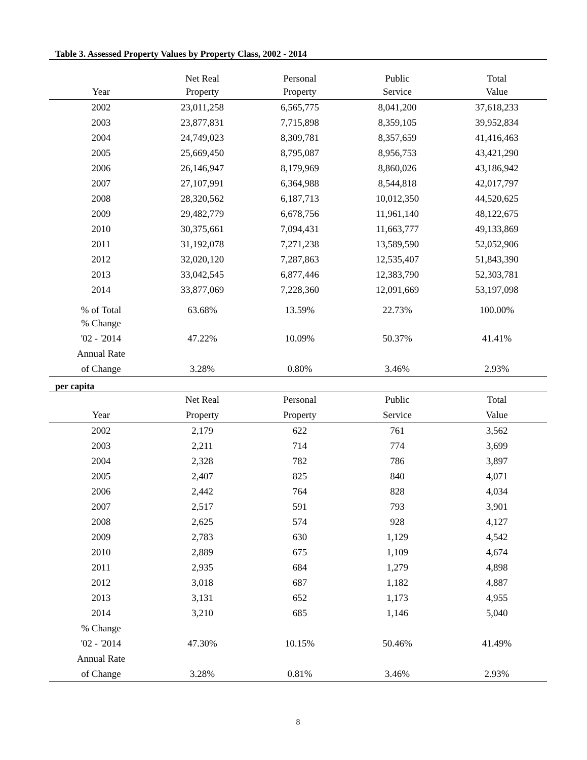Table 3. Assessed Property Values by Property Class, 2002 - 2014
| | Net Real | Personal | Public | Total |
| --- | --- | --- | --- | --- |
| Year | Property | Property | Service | Value |
| 2002 | 23,011,258 | 6,565,775 | 8,041,200 | 37,618,233 |
| 2003 | 23,877,831 | 7,715,898 | 8,359,105 | 39,952,834 |
| 2004 | 24,749,023 | 8,309,781 | 8,357,659 | 41,416,463 |
| 2005 | 25,669,450 | 8,795,087 | 8,956,753 | 43,421,290 |
| 2006 | 26,146,947 | 8,179,969 | 8,860,026 | 43,186,942 |
| 2007 | 27,107,991 | 6,364,988 | 8,544,818 | 42,017,797 |
| 2008 | 28,320,562 | 6,187,713 | 10,012,350 | 44,520,625 |
| 2009 | 29,482,779 | 6,678,756 | 11,961,140 | 48,122,675 |
| 2010 | 30,375,661 | 7,094,431 | 11,663,777 | 49,133,869 |
| 2011 | 31,192,078 | 7,271,238 | 13,589,590 | 52,052,906 |
| 2012 | 32,020,120 | 7,287,863 | 12,535,407 | 51,843,390 |
| 2013 | 33,042,545 | 6,877,446 | 12,383,790 | 52,303,781 |
| 2014 | 33,877,069 | 7,228,360 | 12,091,669 | 53,197,098 |
| % of Total | 63.68% | 13.59% | 22.73% | 100.00% |
| % Change | | | | |
| '02 - '2014 | 47.22% | 10.09% | 50.37% | 41.41% |
| Annual Rate | | | | |
| of Change | 3.28% | 0.80% | 3.46% | 2.93% |
per capita
| | Net Real | Personal | Public | Total |
| Year | Property | Property | Service | Value |
| 2002 | 2,179 | 622 | 761 | 3,562 |
| 2003 | 2,211 | 714 | 774 | 3,699 |
| 2004 | 2,328 | 782 | 786 | 3,897 |
| 2005 | 2,407 | 825 | 840 | 4,071 |
| 2006 | 2,442 | 764 | 828 | 4,034 |
| 2007 | 2,517 | 591 | 793 | 3,901 |
| 2008 | 2,625 | 574 | 928 | 4,127 |
| 2009 | 2,783 | 630 | 1,129 | 4,542 |
| 2010 | 2,889 | 675 | 1,109 | 4,674 |
| 2011 | 2,935 | 684 | 1,279 | 4,898 |
| 2012 | 3,018 | 687 | 1,182 | 4,887 |
| 2013 | 3,131 | 652 | 1,173 | 4,955 |
| 2014 | 3,210 | 685 | 1,146 | 5,040 |
| % Change | | | | |
| '02 - '2014 | 47.30% | 10.15% | 50.46% | 41.49% |
| Annual Rate | | | | |
| of Change | 3.28% | 0.81% | 3.46% | 2.93% |
8